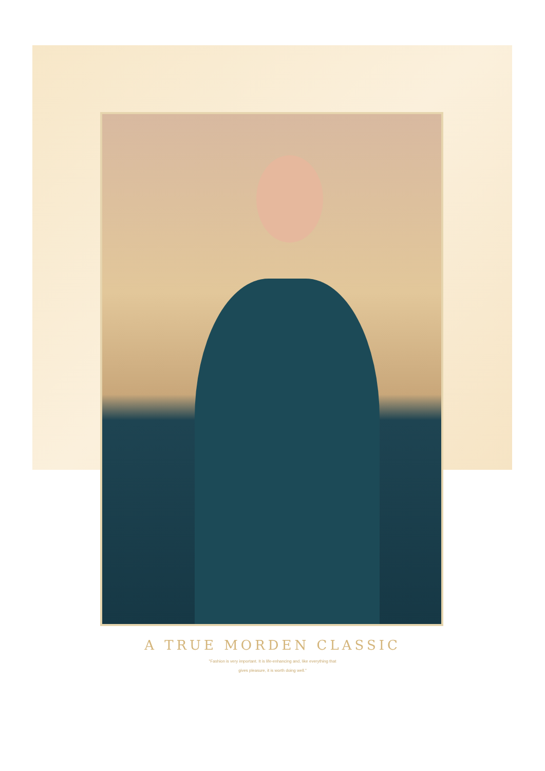A TRUE MORDEN CLASSIC
"Fashion is very important. It is life-enhancing and, like everything that
gives pleasure, it is worth doing well."